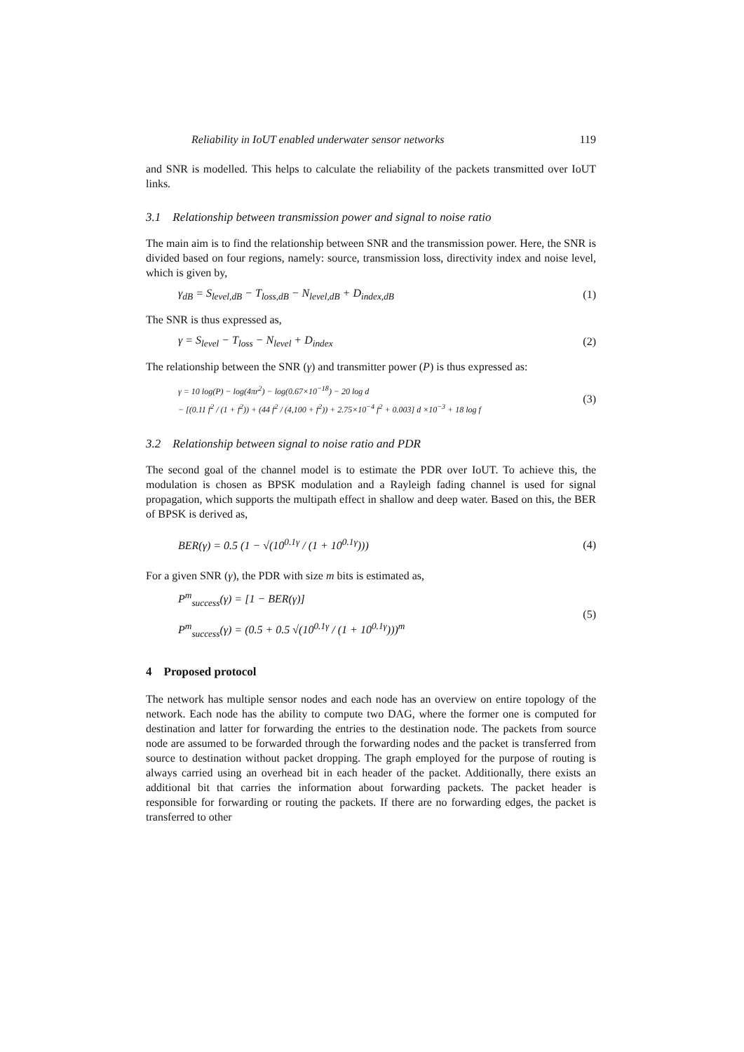Reliability in IoUT enabled underwater sensor networks 119
and SNR is modelled. This helps to calculate the reliability of the packets transmitted over IoUT links.
3.1 Relationship between transmission power and signal to noise ratio
The main aim is to find the relationship between SNR and the transmission power. Here, the SNR is divided based on four regions, namely: source, transmission loss, directivity index and noise level, which is given by,
γ<sub>dB</sub> = S<sub>level,dB</sub> − T<sub>loss,dB</sub> − N<sub>level,dB</sub> + D<sub>index,dB</sub> (1)
The SNR is thus expressed as,
γ = S<sub>level</sub> − T<sub>loss</sub> − N<sub>level</sub> + D<sub>index</sub> (2)
The relationship between the SNR (γ) and transmitter power (P) is thus expressed as:
γ = 10 log(P) − log(4πr<sup>2</sup>) − log(0.67×10<sup>−18</sup>) − 20 log d
− [(0.11 f<sup>2</sup> / (1 + f<sup>2</sup>)) + (44 f<sup>2</sup> / (4,100 + f<sup>2</sup>)) + 2.75×10<sup>−4</sup> f<sup>2</sup> + 0.003] d ×10<sup>−3</sup> + 18 log f (3)
3.2 Relationship between signal to noise ratio and PDR
The second goal of the channel model is to estimate the PDR over IoUT. To achieve this, the modulation is chosen as BPSK modulation and a Rayleigh fading channel is used for signal propagation, which supports the multipath effect in shallow and deep water. Based on this, the BER of BPSK is derived as,
BER(γ) = 0.5 (1 − √(10<sup>0.1γ</sup> / (1 + 10<sup>0.1γ</sup>))) (4)
For a given SNR (γ), the PDR with size m bits is estimated as,
P<sup>m</sup><sub>success</sub>(γ) = [1 − BER(γ)]
P<sup>m</sup><sub>success</sub>(γ) = (0.5 + 0.5 √(10<sup>0.1γ</sup> / (1 + 10<sup>0.1γ</sup>)))<sup>m</sup> (5)
4 Proposed protocol
The network has multiple sensor nodes and each node has an overview on entire topology of the network. Each node has the ability to compute two DAG, where the former one is computed for destination and latter for forwarding the entries to the destination node. The packets from source node are assumed to be forwarded through the forwarding nodes and the packet is transferred from source to destination without packet dropping. The graph employed for the purpose of routing is always carried using an overhead bit in each header of the packet. Additionally, there exists an additional bit that carries the information about forwarding packets. The packet header is responsible for forwarding or routing the packets. If there are no forwarding edges, the packet is transferred to other